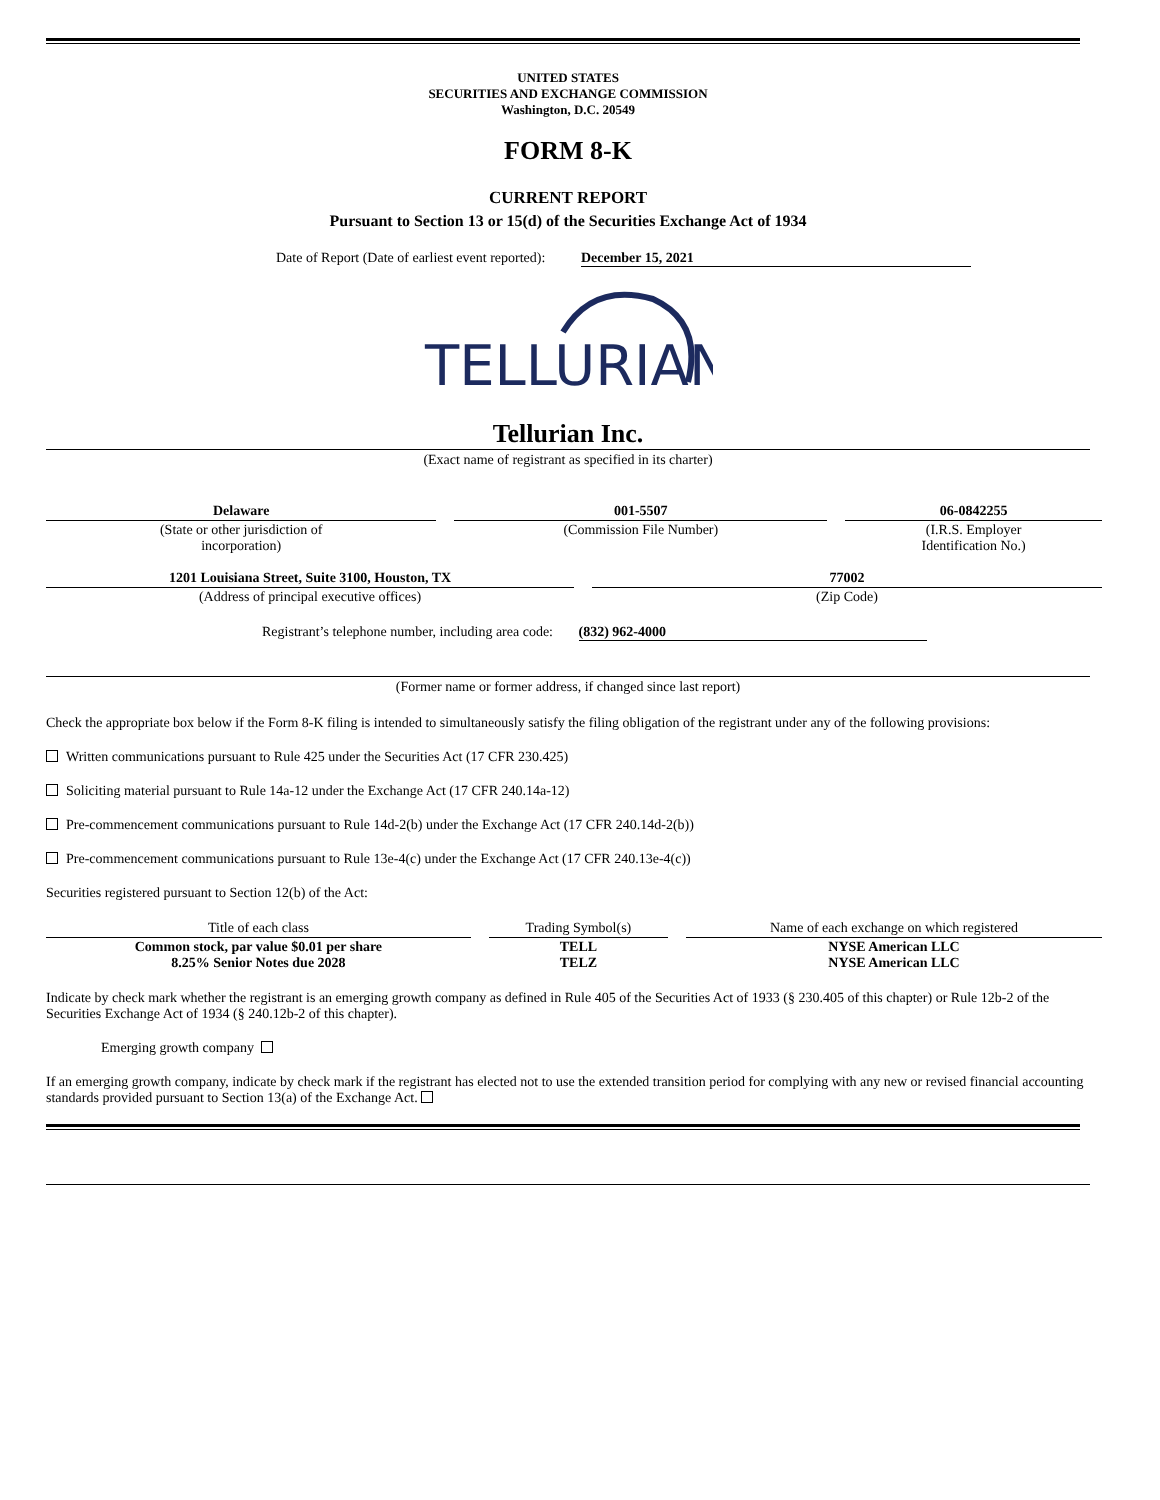UNITED STATES
SECURITIES AND EXCHANGE COMMISSION
Washington, D.C. 20549
FORM 8-K
CURRENT REPORT
Pursuant to Section 13 or 15(d) of the Securities Exchange Act of 1934
Date of Report (Date of earliest event reported): December 15, 2021
TELLURIAN
Tellurian Inc.
(Exact name of registrant as specified in its charter)
| Delaware | | 001-5507 | | 06-0842255 |
| (State or other jurisdiction of incorporation) | | (Commission File Number) | | (I.R.S. Employer Identification No.) |
| 1201 Louisiana Street, Suite 3100, Houston, TX | | 77002 |
| (Address of principal executive offices) | | (Zip Code) |
Registrant’s telephone number, including area code: (832) 962-4000
(Former name or former address, if changed since last report)
Check the appropriate box below if the Form 8-K filing is intended to simultaneously satisfy the filing obligation of the registrant under any of the following provisions:
Written communications pursuant to Rule 425 under the Securities Act (17 CFR 230.425)
Soliciting material pursuant to Rule 14a-12 under the Exchange Act (17 CFR 240.14a-12)
Pre-commencement communications pursuant to Rule 14d-2(b) under the Exchange Act (17 CFR 240.14d-2(b))
Pre-commencement communications pursuant to Rule 13e-4(c) under the Exchange Act (17 CFR 240.13e-4(c))
Securities registered pursuant to Section 12(b) of the Act:
| Title of each class | | Trading Symbol(s) | | Name of each exchange on which registered |
| Common stock, par value $0.01 per share 8.25% Senior Notes due 2028 | | TELL TELZ | | NYSE American LLC NYSE American LLC |
Indicate by check mark whether the registrant is an emerging growth company as defined in Rule 405 of the Securities Act of 1933 (§ 230.405 of this chapter) or Rule 12b-2 of the Securities Exchange Act of 1934 (§ 240.12b-2 of this chapter).
Emerging growth company
If an emerging growth company, indicate by check mark if the registrant has elected not to use the extended transition period for complying with any new or revised financial accounting standards provided pursuant to Section 13(a) of the Exchange Act.